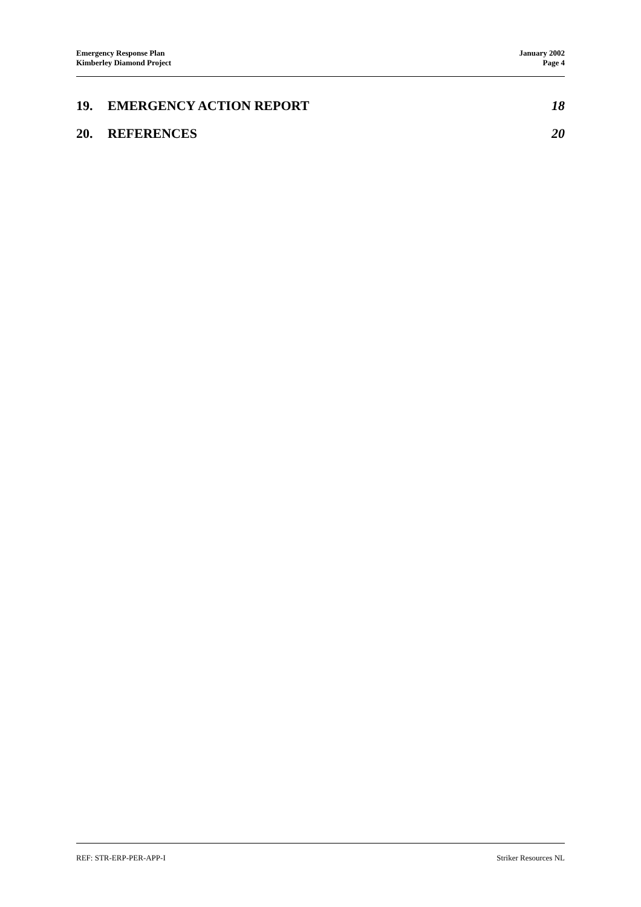Emergency Response Plan
Kimberley Diamond Project
January 2002
Page 4
19. EMERGENCY ACTION REPORT 18
20. REFERENCES 20
REF: STR-ERP-PER-APP-I Striker Resources NL